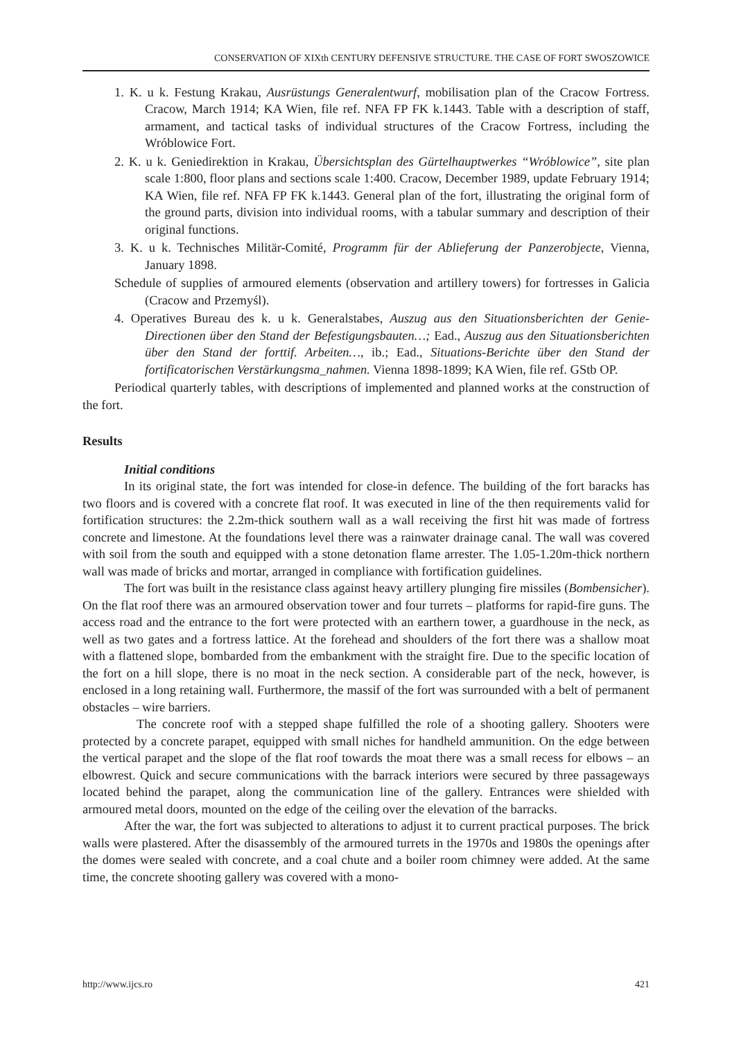CONSERVATION OF XIXth CENTURY DEFENSIVE STRUCTURE. THE CASE OF FORT SWOSZOWICE
1. K. u k. Festung Krakau, Ausrüstungs Generalentwurf, mobilisation plan of the Cracow Fortress. Cracow, March 1914; KA Wien, file ref. NFA FP FK k.1443. Table with a description of staff, armament, and tactical tasks of individual structures of the Cracow Fortress, including the Wróblowice Fort.
2. K. u k. Geniedirektion in Krakau, Übersichtsplan des Gürtelhauptwerkes “Wróblowice”, site plan scale 1:800, floor plans and sections scale 1:400. Cracow, December 1989, update February 1914; KA Wien, file ref. NFA FP FK k.1443. General plan of the fort, illustrating the original form of the ground parts, division into individual rooms, with a tabular summary and description of their original functions.
3. K. u k. Technisches Militär-Comité, Programm für der Ablieferung der Panzerobjecte, Vienna, January 1898.
Schedule of supplies of armoured elements (observation and artillery towers) for fortresses in Galicia (Cracow and Przemyśl).
4. Operatives Bureau des k. u k. Generalstabes, Auszug aus den Situationsberichten der Genie-Directionen über den Stand der Befestigungsbauten…; Ead., Auszug aus den Situationsberichten über den Stand der forttif. Arbeiten…, ib.; Ead., Situations-Berichte über den Stand der fortificatorischen Verstärkungsma_nahmen. Vienna 1898-1899; KA Wien, file ref. GStb OP.
Periodical quarterly tables, with descriptions of implemented and planned works at the construction of the fort.
Results
Initial conditions
In its original state, the fort was intended for close-in defence. The building of the fort baracks has two floors and is covered with a concrete flat roof. It was executed in line of the then requirements valid for fortification structures: the 2.2m-thick southern wall as a wall receiving the first hit was made of fortress concrete and limestone. At the foundations level there was a rainwater drainage canal. The wall was covered with soil from the south and equipped with a stone detonation flame arrester. The 1.05-1.20m-thick northern wall was made of bricks and mortar, arranged in compliance with fortification guidelines.
The fort was built in the resistance class against heavy artillery plunging fire missiles (Bombensicher). On the flat roof there was an armoured observation tower and four turrets – platforms for rapid-fire guns. The access road and the entrance to the fort were protected with an earthern tower, a guardhouse in the neck, as well as two gates and a fortress lattice. At the forehead and shoulders of the fort there was a shallow moat with a flattened slope, bombarded from the embankment with the straight fire. Due to the specific location of the fort on a hill slope, there is no moat in the neck section. A considerable part of the neck, however, is enclosed in a long retaining wall. Furthermore, the massif of the fort was surrounded with a belt of permanent obstacles – wire barriers.
The concrete roof with a stepped shape fulfilled the role of a shooting gallery. Shooters were protected by a concrete parapet, equipped with small niches for handheld ammunition. On the edge between the vertical parapet and the slope of the flat roof towards the moat there was a small recess for elbows – an elbowrest. Quick and secure communications with the barrack interiors were secured by three passageways located behind the parapet, along the communication line of the gallery. Entrances were shielded with armoured metal doors, mounted on the edge of the ceiling over the elevation of the barracks.
After the war, the fort was subjected to alterations to adjust it to current practical purposes. The brick walls were plastered. After the disassembly of the armoured turrets in the 1970s and 1980s the openings after the domes were sealed with concrete, and a coal chute and a boiler room chimney were added. At the same time, the concrete shooting gallery was covered with a mono-
http://www.ijcs.ro 421